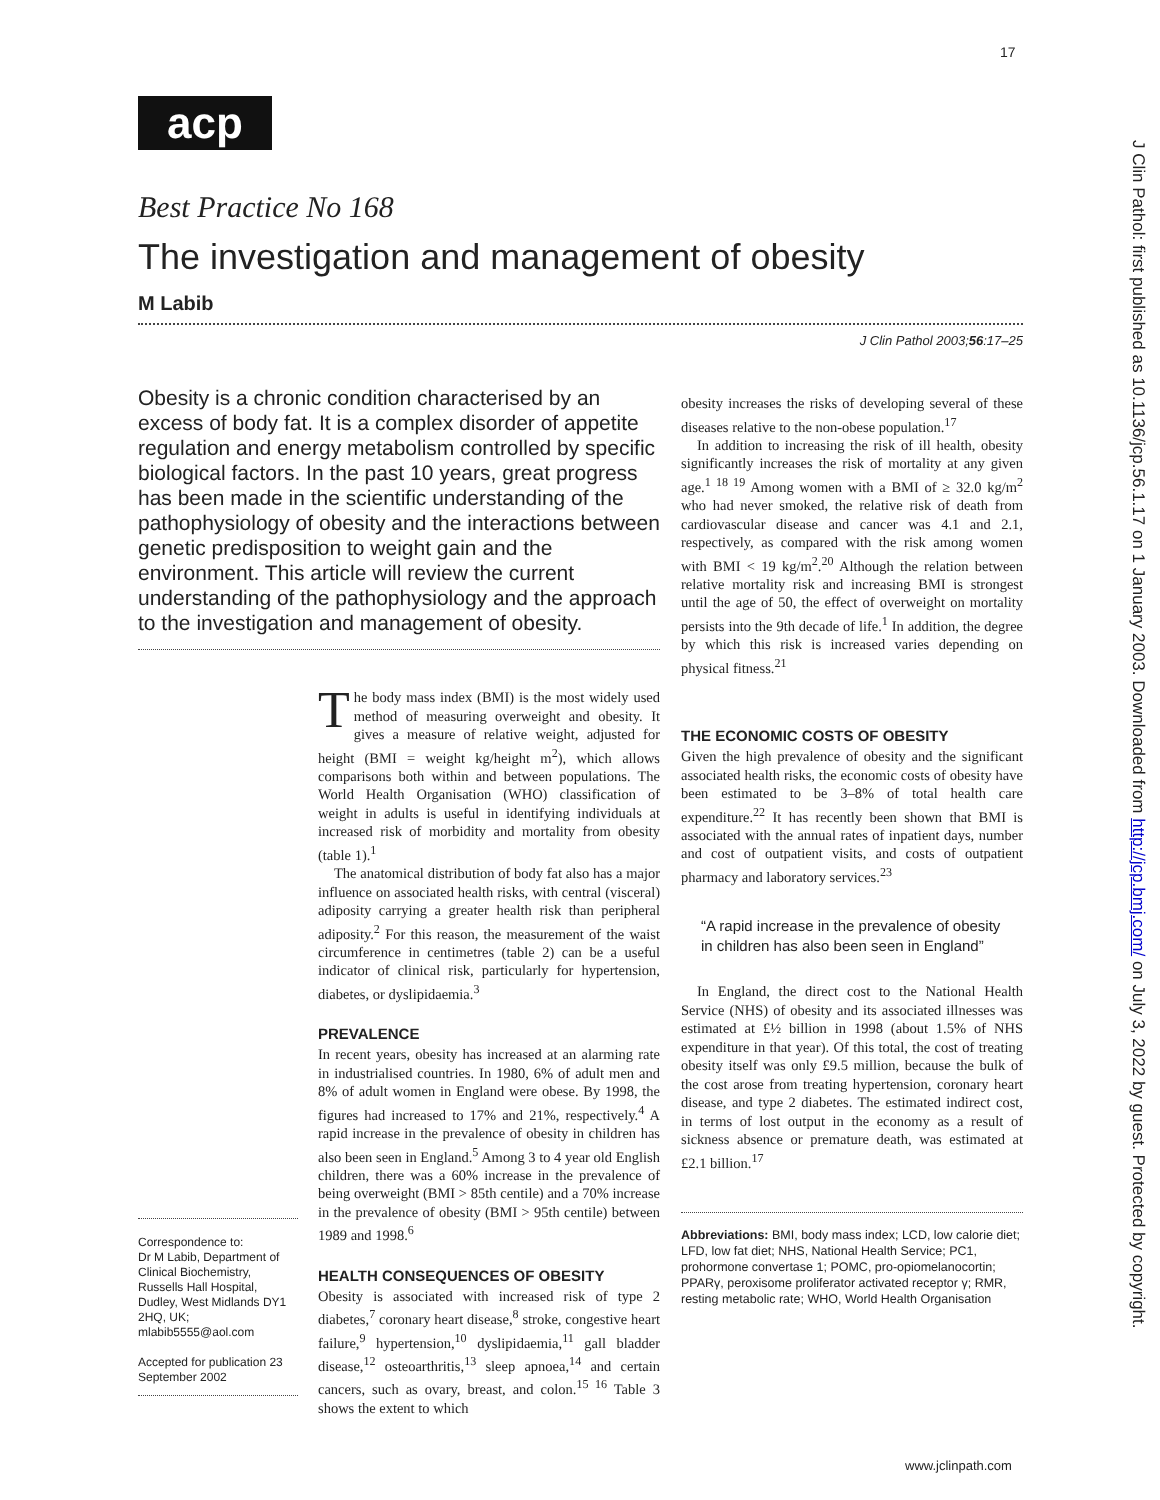17
acp
Best Practice No 168
The investigation and management of obesity
M Labib
J Clin Pathol 2003;56:17–25
Obesity is a chronic condition characterised by an excess of body fat. It is a complex disorder of appetite regulation and energy metabolism controlled by specific biological factors. In the past 10 years, great progress has been made in the scientific understanding of the pathophysiology of obesity and the interactions between genetic predisposition to weight gain and the environment. This article will review the current understanding of the pathophysiology and the approach to the investigation and management of obesity.
The body mass index (BMI) is the most widely used method of measuring overweight and obesity. It gives a measure of relative weight, adjusted for height (BMI = weight kg/height m<sup>2</sup>), which allows comparisons both within and between populations. The World Health Organisation (WHO) classification of weight in adults is useful in identifying individuals at increased risk of morbidity and mortality from obesity (table 1).<sup>1</sup>
The anatomical distribution of body fat also has a major influence on associated health risks, with central (visceral) adiposity carrying a greater health risk than peripheral adiposity.<sup>2</sup> For this reason, the measurement of the waist circumference in centimetres (table 2) can be a useful indicator of clinical risk, particularly for hypertension, diabetes, or dyslipidaemia.<sup>3</sup>
PREVALENCE
In recent years, obesity has increased at an alarming rate in industrialised countries. In 1980, 6% of adult men and 8% of adult women in England were obese. By 1998, the figures had increased to 17% and 21%, respectively.<sup>4</sup> A rapid increase in the prevalence of obesity in children has also been seen in England.<sup>5</sup> Among 3 to 4 year old English children, there was a 60% increase in the prevalence of being overweight (BMI > 85th centile) and a 70% increase in the prevalence of obesity (BMI > 95th centile) between 1989 and 1998.<sup>6</sup>
HEALTH CONSEQUENCES OF OBESITY
Obesity is associated with increased risk of type 2 diabetes,<sup>7</sup> coronary heart disease,<sup>8</sup> stroke, congestive heart failure,<sup>9</sup> hypertension,<sup>10</sup> dyslipidaemia,<sup>11</sup> gall bladder disease,<sup>12</sup> osteoarthritis,<sup>13</sup> sleep apnoea,<sup>14</sup> and certain cancers, such as ovary, breast, and colon.<sup>15 16</sup> Table 3 shows the extent to which
Correspondence to:
Dr M Labib, Department of Clinical Biochemistry, Russells Hall Hospital, Dudley, West Midlands DY1 2HQ, UK; mlabib5555@aol.com
Accepted for publication 23 September 2002
obesity increases the risks of developing several of these diseases relative to the non-obese population.<sup>17</sup>
In addition to increasing the risk of ill health, obesity significantly increases the risk of mortality at any given age.<sup>1 18 19</sup> Among women with a BMI of ≥ 32.0 kg/m<sup>2</sup> who had never smoked, the relative risk of death from cardiovascular disease and cancer was 4.1 and 2.1, respectively, as compared with the risk among women with BMI < 19 kg/m<sup>2</sup>.<sup>20</sup> Although the relation between relative mortality risk and increasing BMI is strongest until the age of 50, the effect of overweight on mortality persists into the 9th decade of life.<sup>1</sup> In addition, the degree by which this risk is increased varies depending on physical fitness.<sup>21</sup>
THE ECONOMIC COSTS OF OBESITY
Given the high prevalence of obesity and the significant associated health risks, the economic costs of obesity have been estimated to be 3–8% of total health care expenditure.<sup>22</sup> It has recently been shown that BMI is associated with the annual rates of inpatient days, number and cost of outpatient visits, and costs of outpatient pharmacy and laboratory services.<sup>23</sup>
“A rapid increase in the prevalence of obesity in children has also been seen in England”
In England, the direct cost to the National Health Service (NHS) of obesity and its associated illnesses was estimated at £½ billion in 1998 (about 1.5% of NHS expenditure in that year). Of this total, the cost of treating obesity itself was only £9.5 million, because the bulk of the cost arose from treating hypertension, coronary heart disease, and type 2 diabetes. The estimated indirect cost, in terms of lost output in the economy as a result of sickness absence or premature death, was estimated at £2.1 billion.<sup>17</sup>
Abbreviations: BMI, body mass index; LCD, low calorie diet; LFD, low fat diet; NHS, National Health Service; PC1, prohormone convertase 1; POMC, pro-opiomelanocortin; PPARγ, peroxisome proliferator activated receptor γ; RMR, resting metabolic rate; WHO, World Health Organisation
J Clin Pathol: first published as 10.1136/jcp.56.1.17 on 1 January 2003. Downloaded from http://jcp.bmj.com/ on July 3, 2022 by guest. Protected by copyright.
www.jclinpath.com